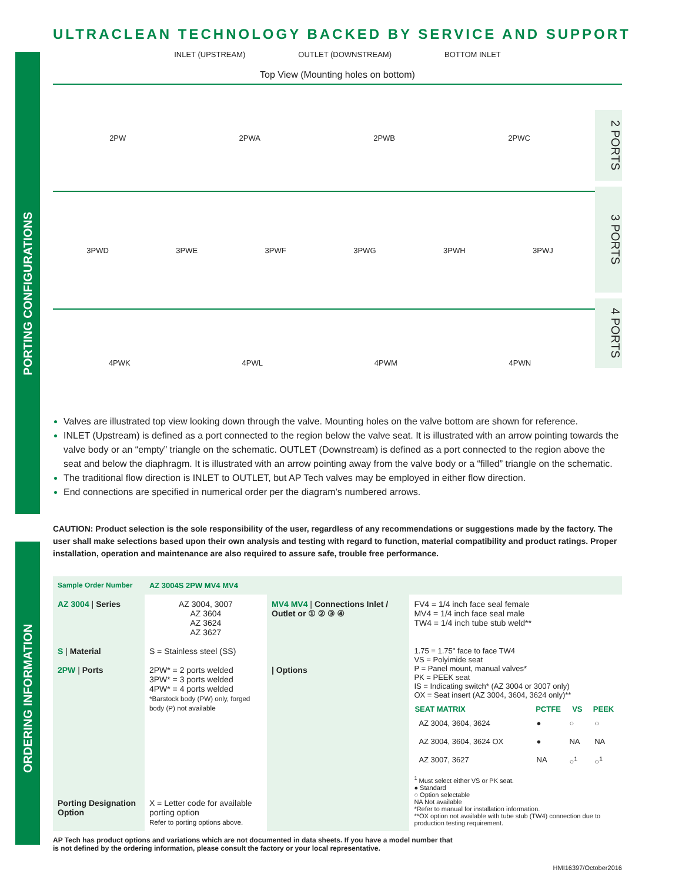ULTRACLEAN TECHNOLOGY BACKED BY SERVICE AND SUPPORT
INLET (UPSTREAM) OUTLET (DOWNSTREAM) BOTTOM INLET
Top View (Mounting holes on bottom)
2PW 2PWA 2PWB 2PWC
3PWD 3PWE 3PWF 3PWG 3PWH 3PWJ
4PWK 4PWL 4PWM 4PWN
2 PORTS
3 PORTS
4 PORTS
Valves are illustrated top view looking down through the valve. Mounting holes on the valve bottom are shown for reference.
INLET (Upstream) is defined as a port connected to the region below the valve seat. It is illustrated with an arrow pointing towards the valve body or an “empty” triangle on the schematic. OUTLET (Downstream) is defined as a port connected to the region above the seat and below the diaphragm. It is illustrated with an arrow pointing away from the valve body or a “filled” triangle on the schematic.
The traditional flow direction is INLET to OUTLET, but AP Tech valves may be employed in either flow direction.
End connections are specified in numerical order per the diagram’s numbered arrows.
CAUTION: Product selection is the sole responsibility of the user, regardless of any recommendations or suggestions made by the factory. The user shall make selections based upon their own analysis and testing with regard to function, material compatibility and product ratings. Proper installation, operation and maintenance are also required to assure safe, trouble free performance.
| Sample Order Number | AZ 3004S 2PW MV4 MV4 | | |
| AZ 3004 / Series | AZ 3004, 3007 AZ 3604 AZ 3624 AZ 3627 | MV4 MV4 / Connections Inlet / Outlet or ① ② ③ ④ | FV4 = 1/4 inch face seal female MV4 = 1/4 inch face seal male TW4 = 1/4 inch tube stub weld** |
| S / Material | S = Stainless steel (SS) | | 1.75 = 1.75" face to face TW4 VS = Polyimide seat P = Panel mount, manual valves* PK = PEEK seat IS = Indicating switch* (AZ 3004 or 3007 only) OX = Seat insert (AZ 3004, 3604, 3624 only)** / SEAT MATRIX / PCTFE / VS / PEEK / / --- / --- / --- / --- / / AZ 3004, 3604, 3624 / ● / ○ / ○ / / AZ 3004, 3604, 3624 OX / ● / NA / NA / / AZ 3007, 3627 / NA / ○<sup>1</sup> / ○<sup>1</sup> / <sup>1</sup> Must select either VS or PK seat. ● Standard ○ Option selectable NA Not available *Refer to manual for installation information. **OX option not available with tube stub (TW4) connection due to production testing requirement. |
| 2PW / Ports | 2PW* = 2 ports welded 3PW* = 3 ports welded 4PW* = 4 ports welded *Barstock body (PW) only, forged body (P) not available | / Options | |
| Porting Designation Option | X = Letter code for available porting option Refer to porting options above. | | |
AP Tech has product options and variations which are not documented in data sheets. If you have a model number that is not defined by the ordering information, please consult the factory or your local representative.
HMI16397/October2016
PORTING CONFIGURATIONS
ORDERING INFORMATION